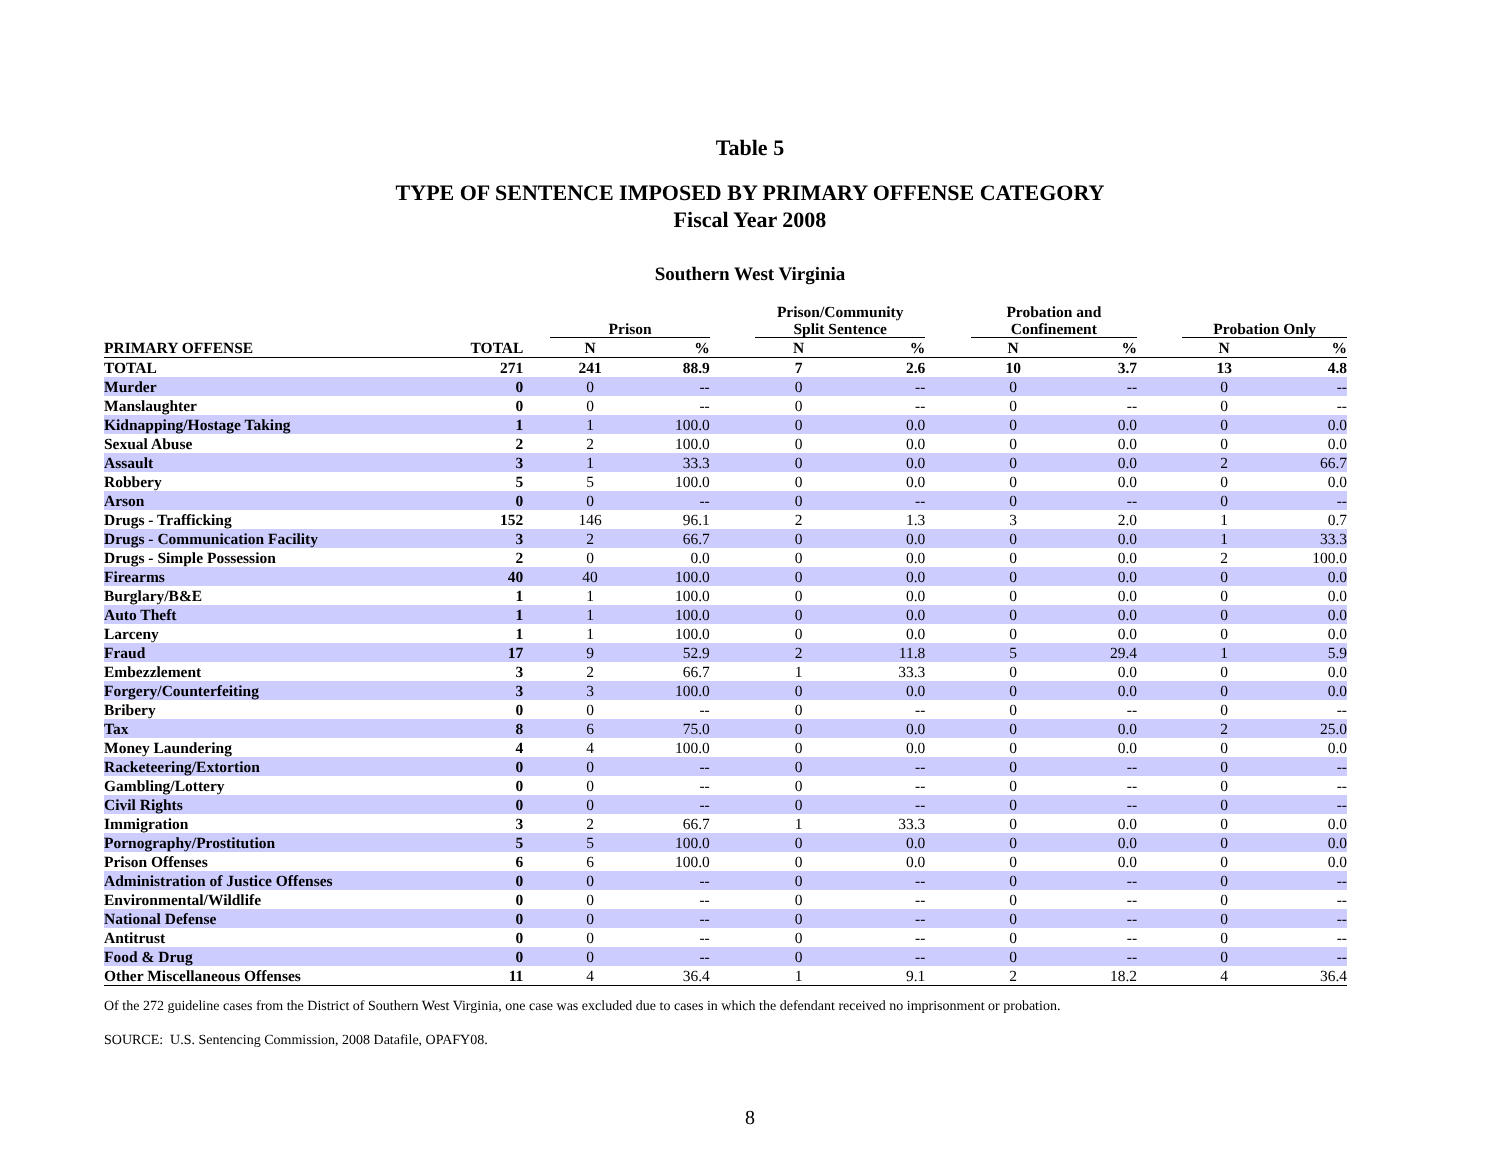Table 5
TYPE OF SENTENCE IMPOSED BY PRIMARY OFFENSE CATEGORY
Fiscal Year 2008
Southern West Virginia
| | | | Prison | | | Prison/Community Split Sentence | | | Probation and Confinement | | | Probation Only | |
| --- | --- | --- | --- | --- | --- | --- | --- | --- | --- | --- | --- | --- | --- |
| PRIMARY OFFENSE | TOTAL | | N | % | | N | % | | N | % | | N | % |
| TOTAL | 271 | | 241 | 88.9 | | 7 | 2.6 | | 10 | 3.7 | | 13 | 4.8 |
| Murder | 0 | | 0 | -- | | 0 | -- | | 0 | -- | | 0 | -- |
| Manslaughter | 0 | | 0 | -- | | 0 | -- | | 0 | -- | | 0 | -- |
| Kidnapping/Hostage Taking | 1 | | 1 | 100.0 | | 0 | 0.0 | | 0 | 0.0 | | 0 | 0.0 |
| Sexual Abuse | 2 | | 2 | 100.0 | | 0 | 0.0 | | 0 | 0.0 | | 0 | 0.0 |
| Assault | 3 | | 1 | 33.3 | | 0 | 0.0 | | 0 | 0.0 | | 2 | 66.7 |
| Robbery | 5 | | 5 | 100.0 | | 0 | 0.0 | | 0 | 0.0 | | 0 | 0.0 |
| Arson | 0 | | 0 | -- | | 0 | -- | | 0 | -- | | 0 | -- |
| Drugs - Trafficking | 152 | | 146 | 96.1 | | 2 | 1.3 | | 3 | 2.0 | | 1 | 0.7 |
| Drugs - Communication Facility | 3 | | 2 | 66.7 | | 0 | 0.0 | | 0 | 0.0 | | 1 | 33.3 |
| Drugs - Simple Possession | 2 | | 0 | 0.0 | | 0 | 0.0 | | 0 | 0.0 | | 2 | 100.0 |
| Firearms | 40 | | 40 | 100.0 | | 0 | 0.0 | | 0 | 0.0 | | 0 | 0.0 |
| Burglary/B&E | 1 | | 1 | 100.0 | | 0 | 0.0 | | 0 | 0.0 | | 0 | 0.0 |
| Auto Theft | 1 | | 1 | 100.0 | | 0 | 0.0 | | 0 | 0.0 | | 0 | 0.0 |
| Larceny | 1 | | 1 | 100.0 | | 0 | 0.0 | | 0 | 0.0 | | 0 | 0.0 |
| Fraud | 17 | | 9 | 52.9 | | 2 | 11.8 | | 5 | 29.4 | | 1 | 5.9 |
| Embezzlement | 3 | | 2 | 66.7 | | 1 | 33.3 | | 0 | 0.0 | | 0 | 0.0 |
| Forgery/Counterfeiting | 3 | | 3 | 100.0 | | 0 | 0.0 | | 0 | 0.0 | | 0 | 0.0 |
| Bribery | 0 | | 0 | -- | | 0 | -- | | 0 | -- | | 0 | -- |
| Tax | 8 | | 6 | 75.0 | | 0 | 0.0 | | 0 | 0.0 | | 2 | 25.0 |
| Money Laundering | 4 | | 4 | 100.0 | | 0 | 0.0 | | 0 | 0.0 | | 0 | 0.0 |
| Racketeering/Extortion | 0 | | 0 | -- | | 0 | -- | | 0 | -- | | 0 | -- |
| Gambling/Lottery | 0 | | 0 | -- | | 0 | -- | | 0 | -- | | 0 | -- |
| Civil Rights | 0 | | 0 | -- | | 0 | -- | | 0 | -- | | 0 | -- |
| Immigration | 3 | | 2 | 66.7 | | 1 | 33.3 | | 0 | 0.0 | | 0 | 0.0 |
| Pornography/Prostitution | 5 | | 5 | 100.0 | | 0 | 0.0 | | 0 | 0.0 | | 0 | 0.0 |
| Prison Offenses | 6 | | 6 | 100.0 | | 0 | 0.0 | | 0 | 0.0 | | 0 | 0.0 |
| Administration of Justice Offenses | 0 | | 0 | -- | | 0 | -- | | 0 | -- | | 0 | -- |
| Environmental/Wildlife | 0 | | 0 | -- | | 0 | -- | | 0 | -- | | 0 | -- |
| National Defense | 0 | | 0 | -- | | 0 | -- | | 0 | -- | | 0 | -- |
| Antitrust | 0 | | 0 | -- | | 0 | -- | | 0 | -- | | 0 | -- |
| Food & Drug | 0 | | 0 | -- | | 0 | -- | | 0 | -- | | 0 | -- |
| Other Miscellaneous Offenses | 11 | | 4 | 36.4 | | 1 | 9.1 | | 2 | 18.2 | | 4 | 36.4 |
Of the 272 guideline cases from the District of Southern West Virginia, one case was excluded due to cases in which the defendant received no imprisonment or probation.
SOURCE: U.S. Sentencing Commission, 2008 Datafile, OPAFY08.
8